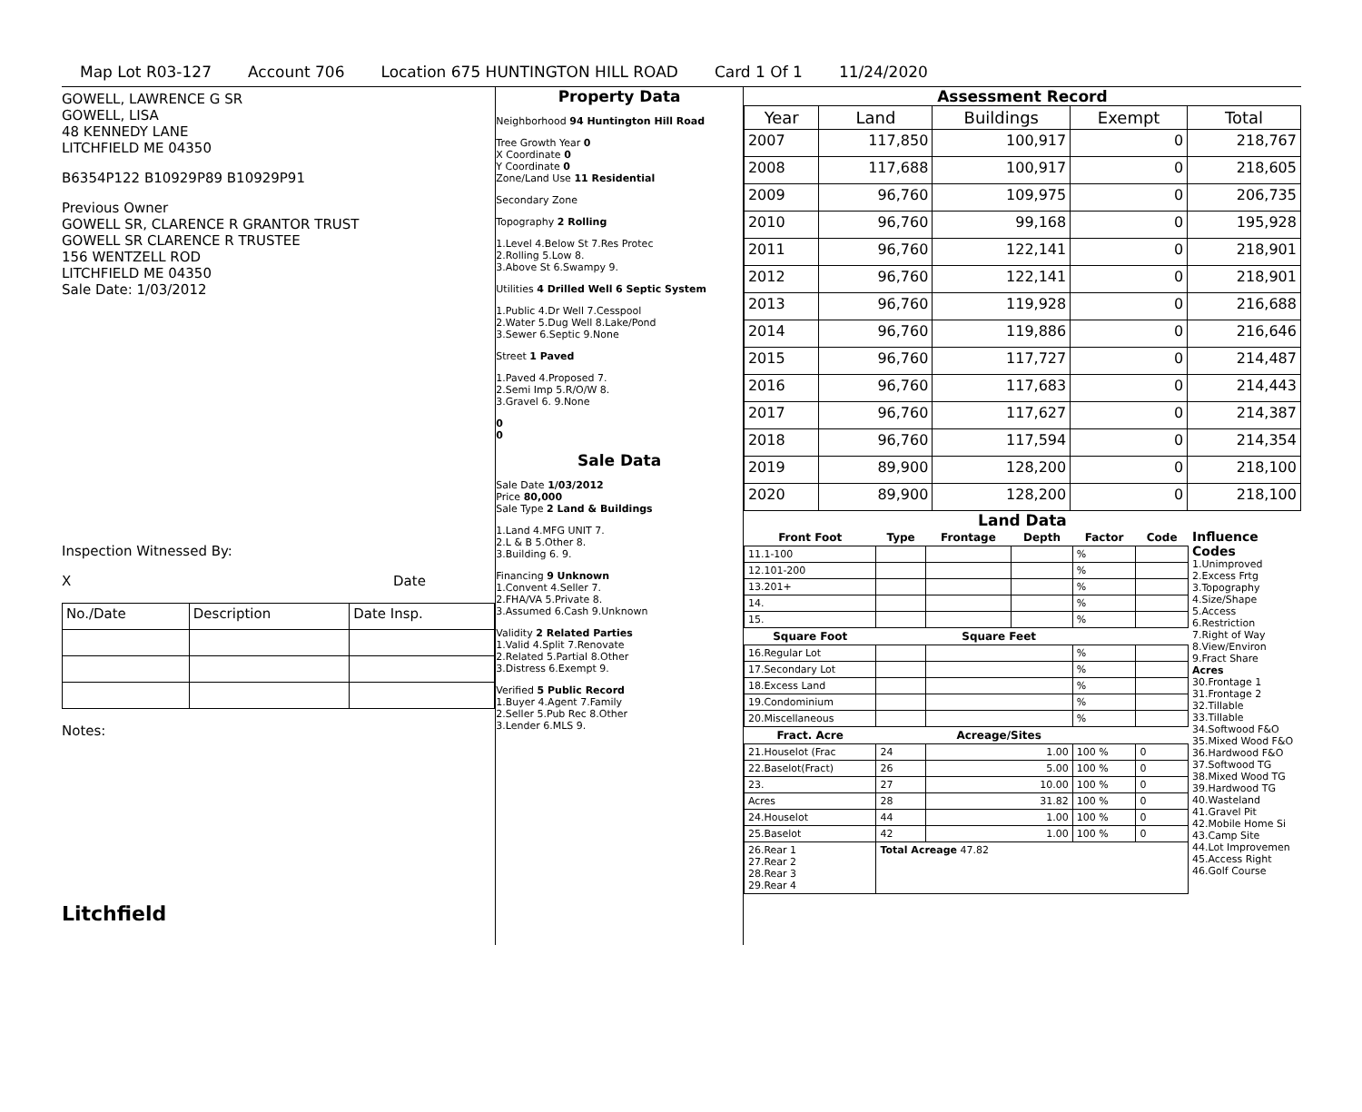Map Lot R03-127 Account 706 Location 675 HUNTINGTON HILL ROAD Card 1 Of 1 11/24/2020
GOWELL, LAWRENCE G SR
GOWELL, LISA
48 KENNEDY LANE
LITCHFIELD ME 04350
B6354P122 B10929P89 B10929P91
Previous Owner
GOWELL SR, CLARENCE R GRANTOR TRUST
GOWELL SR CLARENCE R TRUSTEE
156 WENTZELL ROD
LITCHFIELD ME 04350
Sale Date: 1/03/2012
Inspection Witnessed By:
X Date
| No./Date | Description | Date Insp. |
Notes:
Litchfield
Property Data
Neighborhood 94 Huntington Hill Road
Tree Growth Year 0
X Coordinate 0
Y Coordinate 0
Zone/Land Use 11 Residential
Secondary Zone
Topography 2 Rolling
1.Level 4.Below St 7.Res Protec
2.Rolling 5.Low 8.
3.Above St 6.Swampy 9.
Utilities 4 Drilled Well 6 Septic System
1.Public 4.Dr Well 7.Cesspool
2.Water 5.Dug Well 8.Lake/Pond
3.Sewer 6.Septic 9.None
Street 1 Paved
1.Paved 4.Proposed 7.
2.Semi Imp 5.R/O/W 8.
3.Gravel 6. 9.None
0
0
Sale Data
Sale Date 1/03/2012
Price 80,000
Sale Type 2 Land & Buildings
1.Land 4.MFG UNIT 7.
2.L & B 5.Other 8.
3.Building 6. 9.
Financing 9 Unknown
1.Convent 4.Seller 7.
2.FHA/VA 5.Private 8.
3.Assumed 6.Cash 9.Unknown
Validity 2 Related Parties
1.Valid 4.Split 7.Renovate
2.Related 5.Partial 8.Other
3.Distress 6.Exempt 9.
Verified 5 Public Record
1.Buyer 4.Agent 7.Family
2.Seller 5.Pub Rec 8.Other
3.Lender 6.MLS 9.
Assessment Record
| Year | Land | Buildings | Exempt | Total |
| --- | --- | --- | --- | --- |
| 2007 | 117,850 | 100,917 | 0 | 218,767 |
| 2008 | 117,688 | 100,917 | 0 | 218,605 |
| 2009 | 96,760 | 109,975 | 0 | 206,735 |
| 2010 | 96,760 | 99,168 | 0 | 195,928 |
| 2011 | 96,760 | 122,141 | 0 | 218,901 |
| 2012 | 96,760 | 122,141 | 0 | 218,901 |
| 2013 | 96,760 | 119,928 | 0 | 216,688 |
| 2014 | 96,760 | 119,886 | 0 | 216,646 |
| 2015 | 96,760 | 117,727 | 0 | 214,487 |
| 2016 | 96,760 | 117,683 | 0 | 214,443 |
| 2017 | 96,760 | 117,627 | 0 | 214,387 |
| 2018 | 96,760 | 117,594 | 0 | 214,354 |
| 2019 | 89,900 | 128,200 | 0 | 218,100 |
| 2020 | 89,900 | 128,200 | 0 | 218,100 |
Land Data
| Front Foot | Type | Frontage | Depth | Factor | Code |
| --- | --- | --- | --- | --- | --- |
| 11.1-100 | | | | % | |
| 12.101-200 | | | | % | |
| 13.201+ | | | | % | |
| 14. | | | | % | |
| 15. | | | | % | |
| Square Foot | | Square Feet | | | |
| 16.Regular Lot | | | | % | |
| 17.Secondary Lot | | | | % | |
| 18.Excess Land | | | | % | |
| 19.Condominium | | | | % | |
| 20.Miscellaneous | | | | % | |
| Fract. Acre | | Acreage/Sites | | | |
| 21.Houselot (Frac | 24 | 1.00 | | 100 % | 0 |
| 22.Baselot(Fract) | 26 | 5.00 | | 100 % | 0 |
| 23. | 27 | 10.00 | | 100 % | 0 |
| Acres | 28 | 31.82 | | 100 % | 0 |
| 24.Houselot | 44 | 1.00 | | 100 % | 0 |
| 25.Baselot | 42 | 1.00 | | 100 % | 0 |
| 26.Rear 1 27.Rear 2 28.Rear 3 29.Rear 4 | Total Acreage 47.82 | | | | |
Influence Codes
1.Unimproved
2.Excess Frtg
3.Topography
4.Size/Shape
5.Access
6.Restriction
7.Right of Way
8.View/Environ
9.Fract Share
Acres
30.Frontage 1
31.Frontage 2
32.Tillable
33.Tillable
34.Softwood F&O
35.Mixed Wood F&O
36.Hardwood F&O
37.Softwood TG
38.Mixed Wood TG
39.Hardwood TG
40.Wasteland
41.Gravel Pit
42.Mobile Home Si
43.Camp Site
44.Lot Improvemen
45.Access Right
46.Golf Course